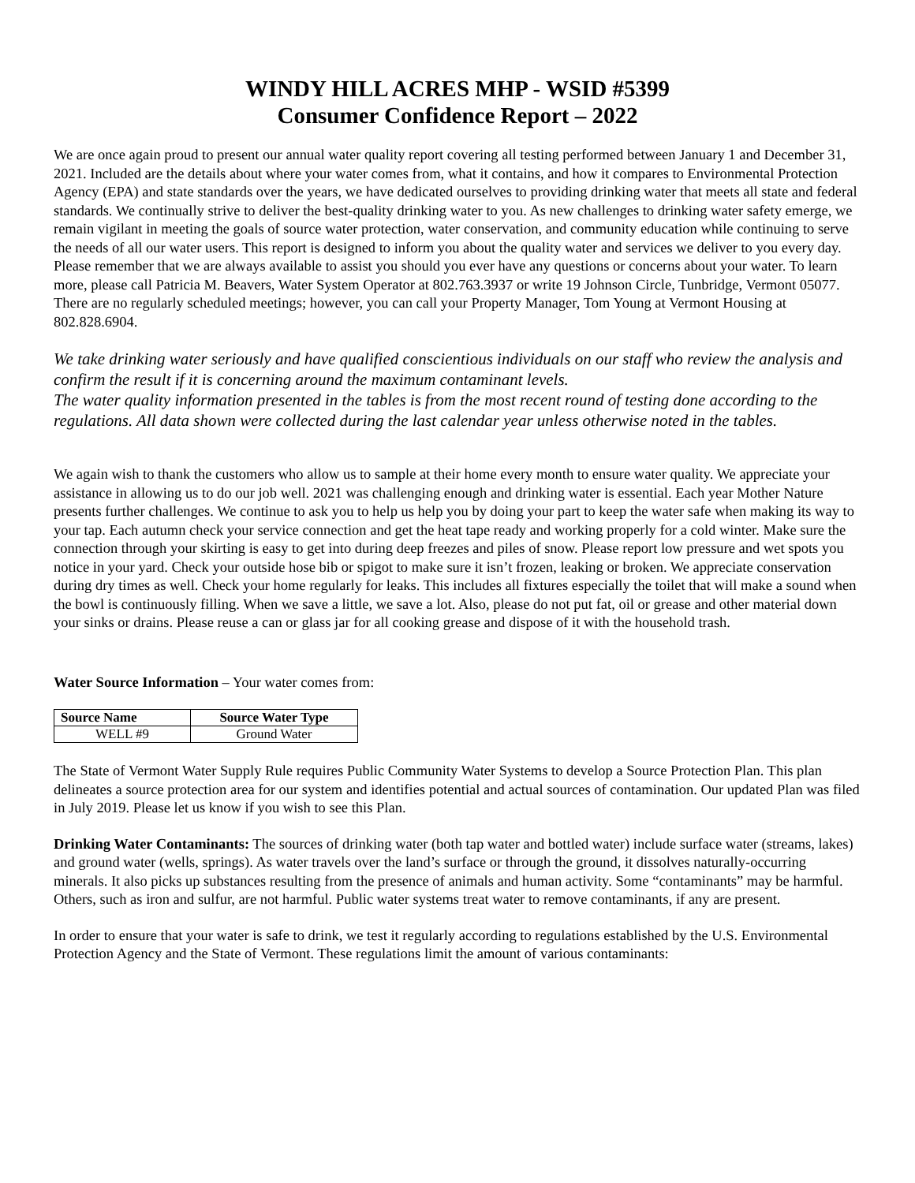WINDY HILL ACRES MHP - WSID #5399
Consumer Confidence Report – 2022
We are once again proud to present our annual water quality report covering all testing performed between January 1 and December 31, 2021. Included are the details about where your water comes from, what it contains, and how it compares to Environmental Protection Agency (EPA) and state standards over the years, we have dedicated ourselves to providing drinking water that meets all state and federal standards. We continually strive to deliver the best-quality drinking water to you. As new challenges to drinking water safety emerge, we remain vigilant in meeting the goals of source water protection, water conservation, and community education while continuing to serve the needs of all our water users. This report is designed to inform you about the quality water and services we deliver to you every day. Please remember that we are always available to assist you should you ever have any questions or concerns about your water. To learn more, please call Patricia M. Beavers, Water System Operator at 802.763.3937 or write 19 Johnson Circle, Tunbridge, Vermont 05077. There are no regularly scheduled meetings; however, you can call your Property Manager, Tom Young at Vermont Housing at 802.828.6904.
We take drinking water seriously and have qualified conscientious individuals on our staff who review the analysis and confirm the result if it is concerning around the maximum contaminant levels.
The water quality information presented in the tables is from the most recent round of testing done according to the regulations. All data shown were collected during the last calendar year unless otherwise noted in the tables.
We again wish to thank the customers who allow us to sample at their home every month to ensure water quality. We appreciate your assistance in allowing us to do our job well. 2021 was challenging enough and drinking water is essential. Each year Mother Nature presents further challenges. We continue to ask you to help us help you by doing your part to keep the water safe when making its way to your tap. Each autumn check your service connection and get the heat tape ready and working properly for a cold winter. Make sure the connection through your skirting is easy to get into during deep freezes and piles of snow. Please report low pressure and wet spots you notice in your yard. Check your outside hose bib or spigot to make sure it isn’t frozen, leaking or broken. We appreciate conservation during dry times as well. Check your home regularly for leaks. This includes all fixtures especially the toilet that will make a sound when the bowl is continuously filling. When we save a little, we save a lot. Also, please do not put fat, oil or grease and other material down your sinks or drains. Please reuse a can or glass jar for all cooking grease and dispose of it with the household trash.
Water Source Information – Your water comes from:
| Source Name | Source Water Type |
| --- | --- |
| WELL #9 | Ground Water |
The State of Vermont Water Supply Rule requires Public Community Water Systems to develop a Source Protection Plan. This plan delineates a source protection area for our system and identifies potential and actual sources of contamination. Our updated Plan was filed in July 2019. Please let us know if you wish to see this Plan.
Drinking Water Contaminants: The sources of drinking water (both tap water and bottled water) include surface water (streams, lakes) and ground water (wells, springs). As water travels over the land’s surface or through the ground, it dissolves naturally-occurring minerals. It also picks up substances resulting from the presence of animals and human activity. Some “contaminants” may be harmful. Others, such as iron and sulfur, are not harmful. Public water systems treat water to remove contaminants, if any are present.
In order to ensure that your water is safe to drink, we test it regularly according to regulations established by the U.S. Environmental Protection Agency and the State of Vermont. These regulations limit the amount of various contaminants: